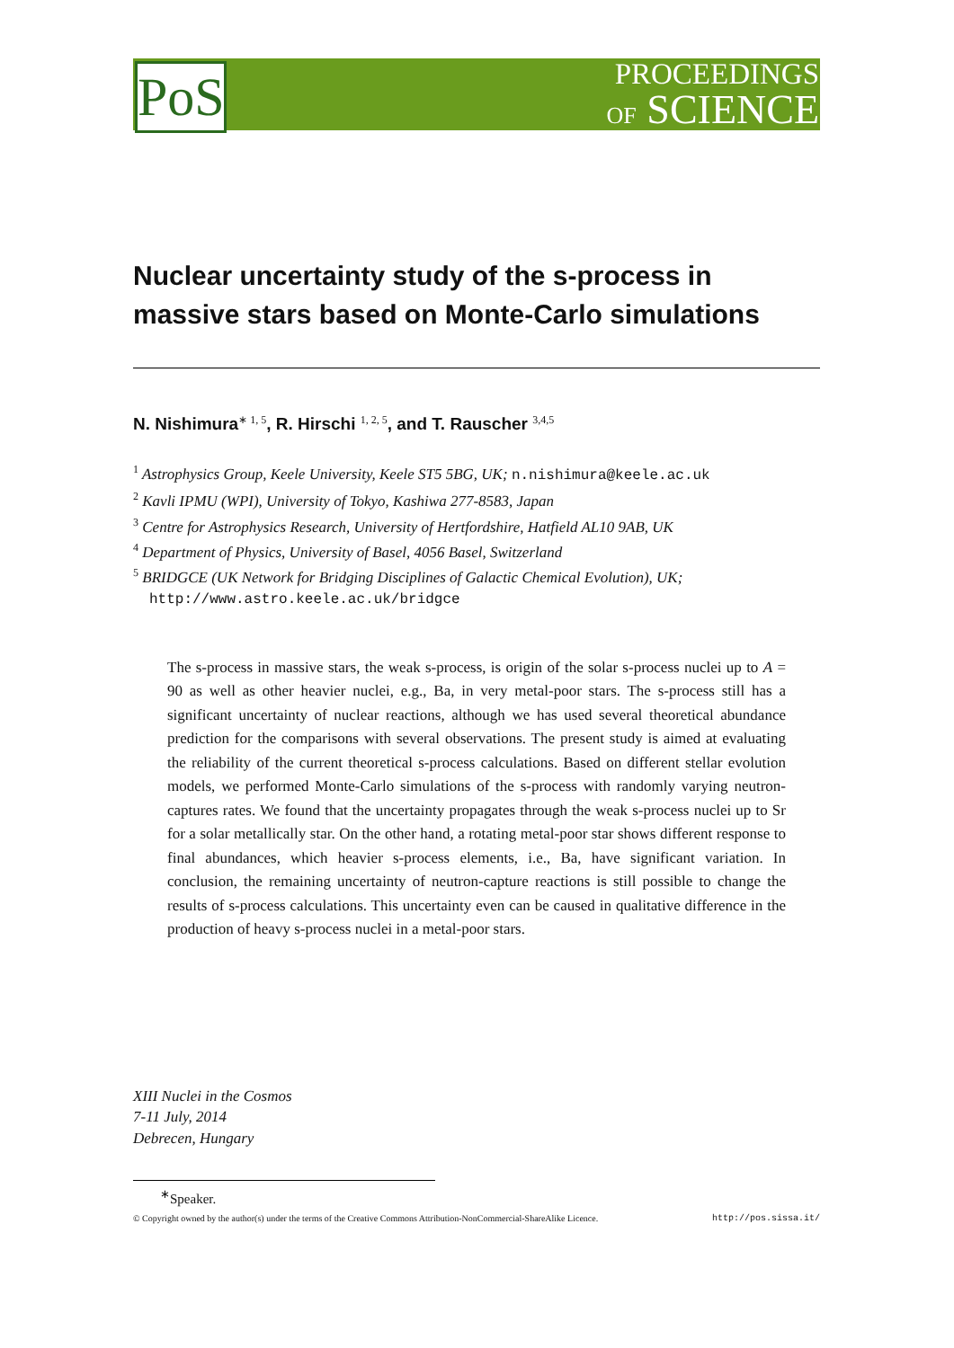PoS
PROCEEDINGS
OF SCIENCE
Nuclear uncertainty study of the s-process in massive stars based on Monte-Carlo simulations
N. Nishimura<sup>∗ 1, 5</sup>, R. Hirschi <sup>1, 2, 5</sup>, and T. Rauscher <sup>3,4,5</sup>
<sup>1</sup> Astrophysics Group, Keele University, Keele ST5 5BG, UK; n.nishimura@keele.ac.uk
<sup>2</sup> Kavli IPMU (WPI), University of Tokyo, Kashiwa 277-8583, Japan
<sup>3</sup> Centre for Astrophysics Research, University of Hertfordshire, Hatfield AL10 9AB, UK
<sup>4</sup> Department of Physics, University of Basel, 4056 Basel, Switzerland
<sup>5</sup> BRIDGCE (UK Network for Bridging Disciplines of Galactic Chemical Evolution), UK;
http://www.astro.keele.ac.uk/bridgce
The s-process in massive stars, the weak s-process, is origin of the solar s-process nuclei up to A = 90 as well as other heavier nuclei, e.g., Ba, in very metal-poor stars. The s-process still has a significant uncertainty of nuclear reactions, although we has used several theoretical abundance prediction for the comparisons with several observations. The present study is aimed at evaluating the reliability of the current theoretical s-process calculations. Based on different stellar evolution models, we performed Monte-Carlo simulations of the s-process with randomly varying neutron-captures rates. We found that the uncertainty propagates through the weak s-process nuclei up to Sr for a solar metallically star. On the other hand, a rotating metal-poor star shows different response to final abundances, which heavier s-process elements, i.e., Ba, have significant variation. In conclusion, the remaining uncertainty of neutron-capture reactions is still possible to change the results of s-process calculations. This uncertainty even can be caused in qualitative difference in the production of heavy s-process nuclei in a metal-poor stars.
XIII Nuclei in the Cosmos
7-11 July, 2014
Debrecen, Hungary
<sup>∗</sup>Speaker.
© Copyright owned by the author(s) under the terms of the Creative Commons Attribution-NonCommercial-ShareAlike Licence. http://pos.sissa.it/